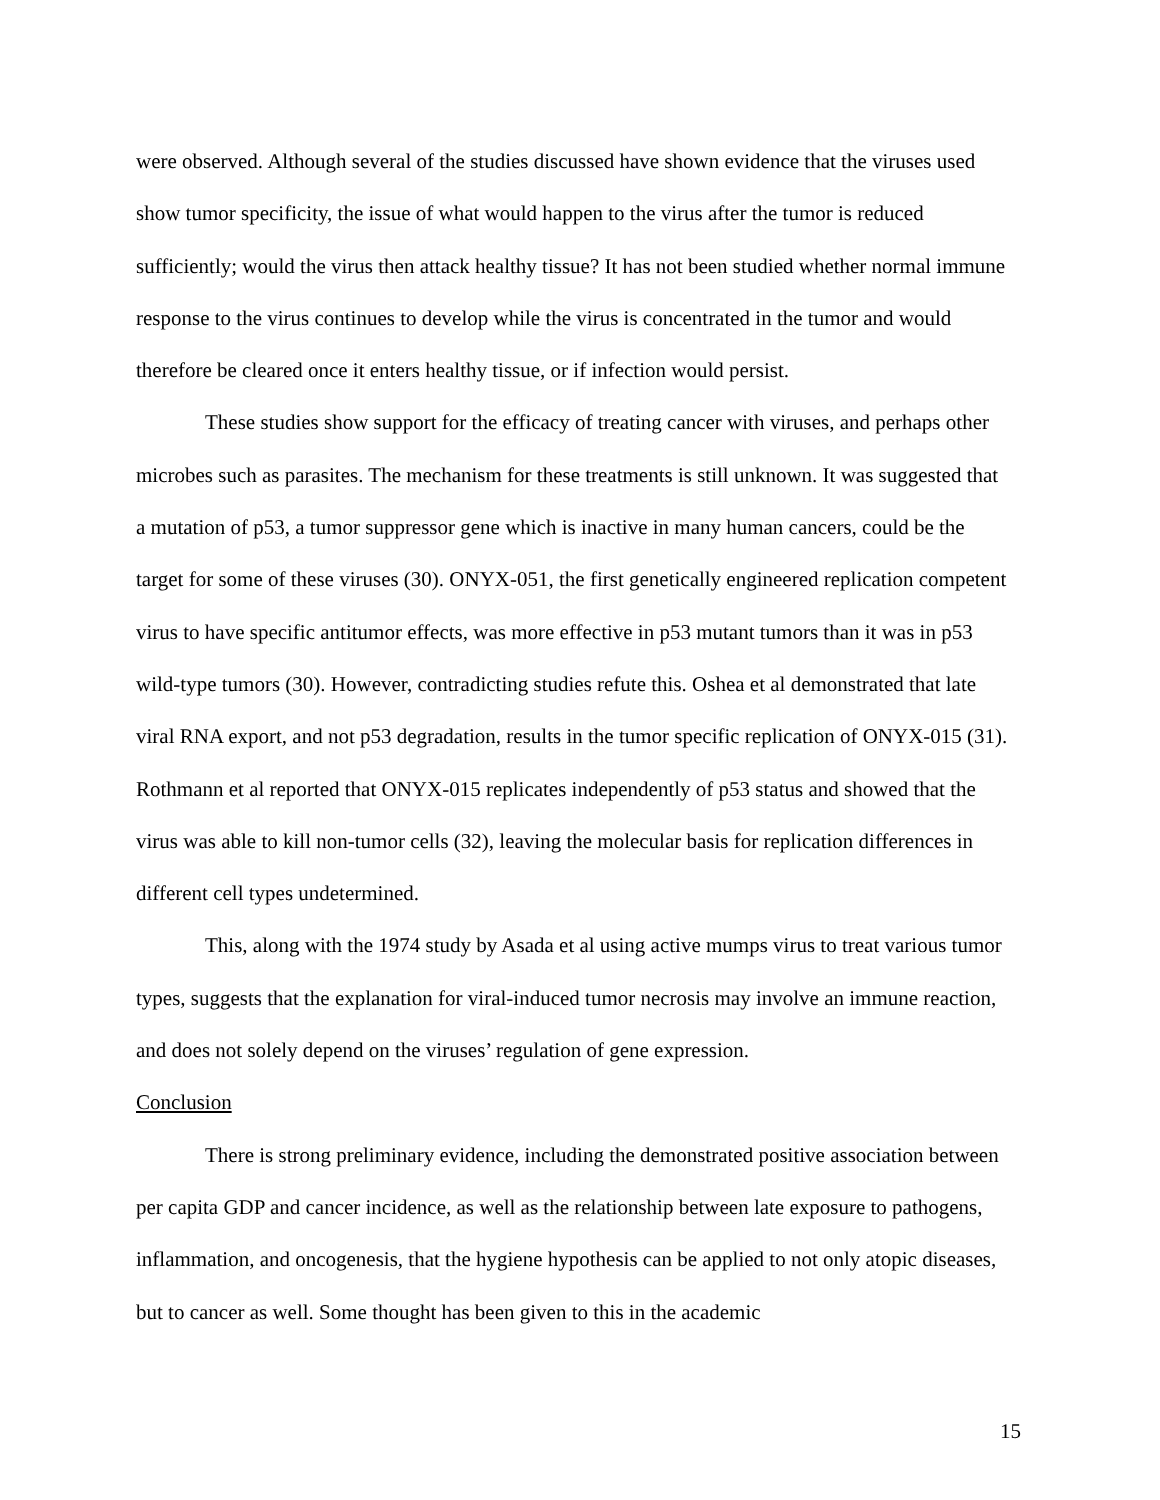were observed. Although several of the studies discussed have shown evidence that the viruses used show tumor specificity, the issue of what would happen to the virus after the tumor is reduced sufficiently; would the virus then attack healthy tissue? It has not been studied whether normal immune response to the virus continues to develop while the virus is concentrated in the tumor and would therefore be cleared once it enters healthy tissue, or if infection would persist.
These studies show support for the efficacy of treating cancer with viruses, and perhaps other microbes such as parasites. The mechanism for these treatments is still unknown. It was suggested that a mutation of p53, a tumor suppressor gene which is inactive in many human cancers, could be the target for some of these viruses (30). ONYX-051, the first genetically engineered replication competent virus to have specific antitumor effects, was more effective in p53 mutant tumors than it was in p53 wild-type tumors (30). However, contradicting studies refute this. Oshea et al demonstrated that late viral RNA export, and not p53 degradation, results in the tumor specific replication of ONYX-015 (31). Rothmann et al reported that ONYX-015 replicates independently of p53 status and showed that the virus was able to kill non-tumor cells (32), leaving the molecular basis for replication differences in different cell types undetermined.
This, along with the 1974 study by Asada et al using active mumps virus to treat various tumor types, suggests that the explanation for viral-induced tumor necrosis may involve an immune reaction, and does not solely depend on the viruses’ regulation of gene expression.
Conclusion
There is strong preliminary evidence, including the demonstrated positive association between per capita GDP and cancer incidence, as well as the relationship between late exposure to pathogens, inflammation, and oncogenesis, that the hygiene hypothesis can be applied to not only atopic diseases, but to cancer as well. Some thought has been given to this in the academic
15